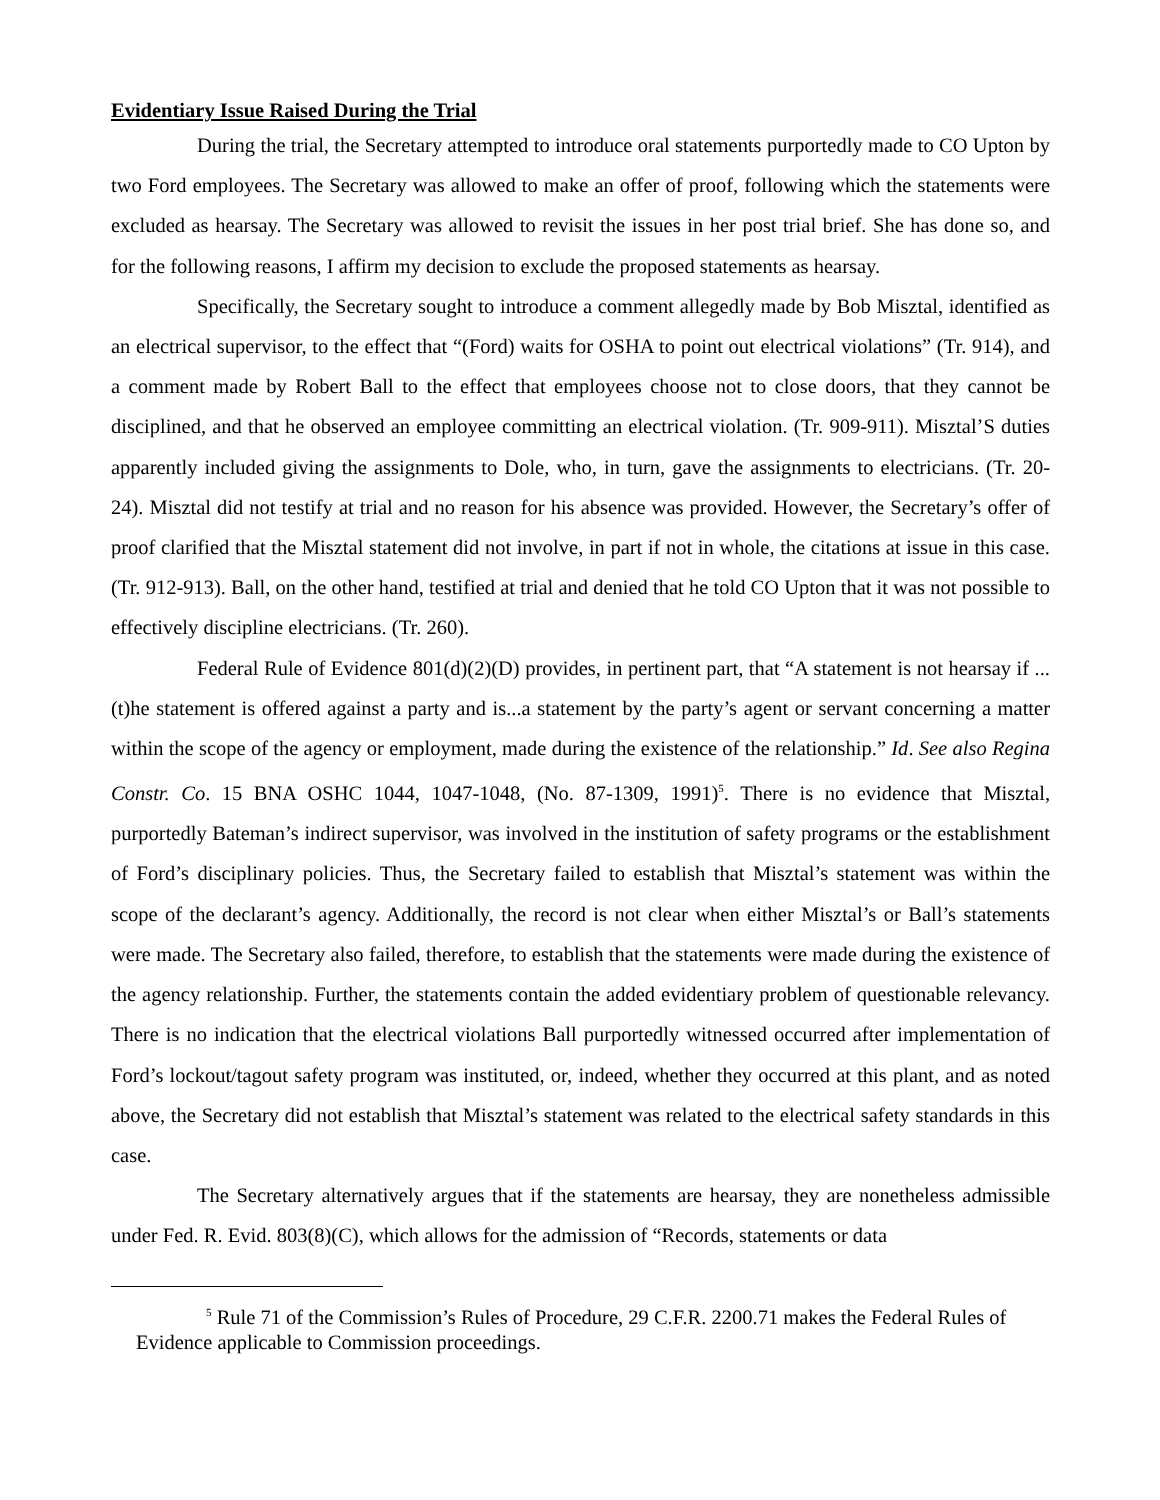Evidentiary Issue Raised During the Trial
During the trial, the Secretary attempted to introduce oral statements purportedly made to CO Upton by two Ford employees. The Secretary was allowed to make an offer of proof, following which the statements were excluded as hearsay. The Secretary was allowed to revisit the issues in her post trial brief. She has done so, and for the following reasons, I affirm my decision to exclude the proposed statements as hearsay.
Specifically, the Secretary sought to introduce a comment allegedly made by Bob Misztal, identified as an electrical supervisor, to the effect that “(Ford) waits for OSHA to point out electrical violations” (Tr. 914), and a comment made by Robert Ball to the effect that employees choose not to close doors, that they cannot be disciplined, and that he observed an employee committing an electrical violation. (Tr. 909-911). Misztal’S duties apparently included giving the assignments to Dole, who, in turn, gave the assignments to electricians. (Tr. 20-24). Misztal did not testify at trial and no reason for his absence was provided. However, the Secretary’s offer of proof clarified that the Misztal statement did not involve, in part if not in whole, the citations at issue in this case. (Tr. 912-913). Ball, on the other hand, testified at trial and denied that he told CO Upton that it was not possible to effectively discipline electricians. (Tr. 260).
Federal Rule of Evidence 801(d)(2)(D) provides, in pertinent part, that “A statement is not hearsay if ... (t)he statement is offered against a party and is...a statement by the party’s agent or servant concerning a matter within the scope of the agency or employment, made during the existence of the relationship.” Id. See also Regina Constr. Co. 15 BNA OSHC 1044, 1047-1048, (No. 87-1309, 1991)<sup>5</sup>. There is no evidence that Misztal, purportedly Bateman’s indirect supervisor, was involved in the institution of safety programs or the establishment of Ford’s disciplinary policies. Thus, the Secretary failed to establish that Misztal’s statement was within the scope of the declarant’s agency. Additionally, the record is not clear when either Misztal’s or Ball’s statements were made. The Secretary also failed, therefore, to establish that the statements were made during the existence of the agency relationship. Further, the statements contain the added evidentiary problem of questionable relevancy. There is no indication that the electrical violations Ball purportedly witnessed occurred after implementation of Ford’s lockout/tagout safety program was instituted, or, indeed, whether they occurred at this plant, and as noted above, the Secretary did not establish that Misztal’s statement was related to the electrical safety standards in this case.
The Secretary alternatively argues that if the statements are hearsay, they are nonetheless admissible under Fed. R. Evid. 803(8)(C), which allows for the admission of “Records, statements or data
<sup>5</sup> Rule 71 of the Commission’s Rules of Procedure, 29 C.F.R. 2200.71 makes the Federal Rules of Evidence applicable to Commission proceedings.